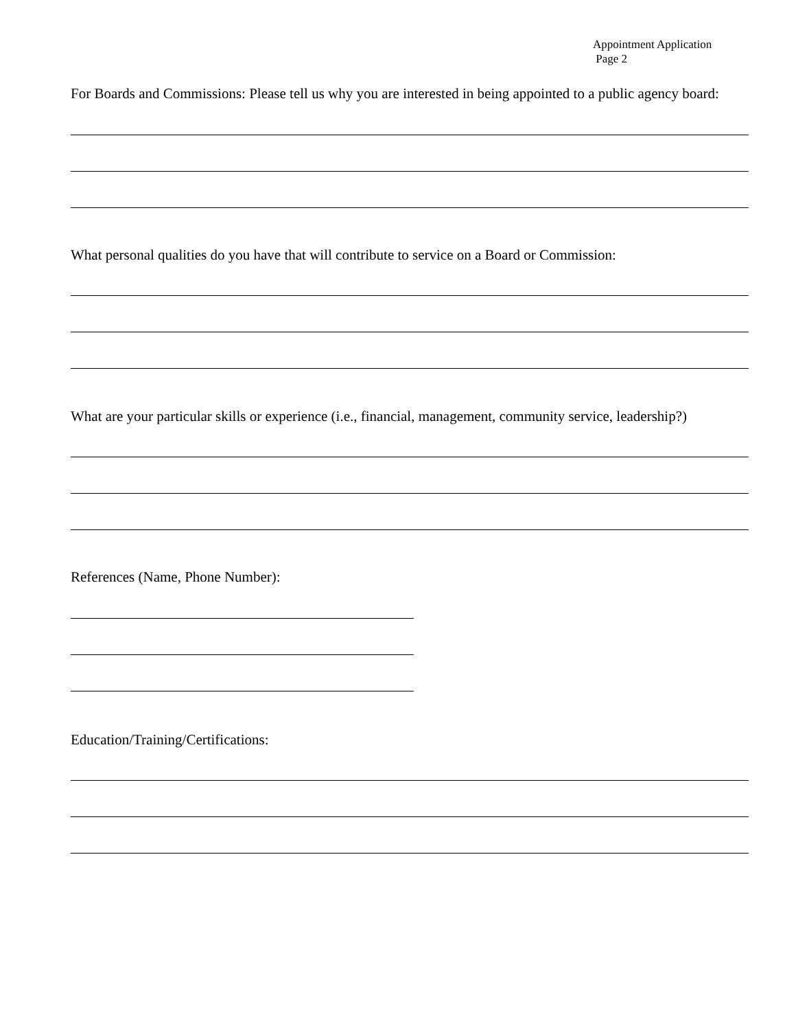Appointment Application
Page 2
For Boards and Commissions: Please tell us why you are interested in being appointed to a public agency board:
What personal qualities do you have that will contribute to service on a Board or Commission:
What are your particular skills or experience (i.e., financial, management, community service, leadership?)
References (Name, Phone Number):
Education/Training/Certifications: